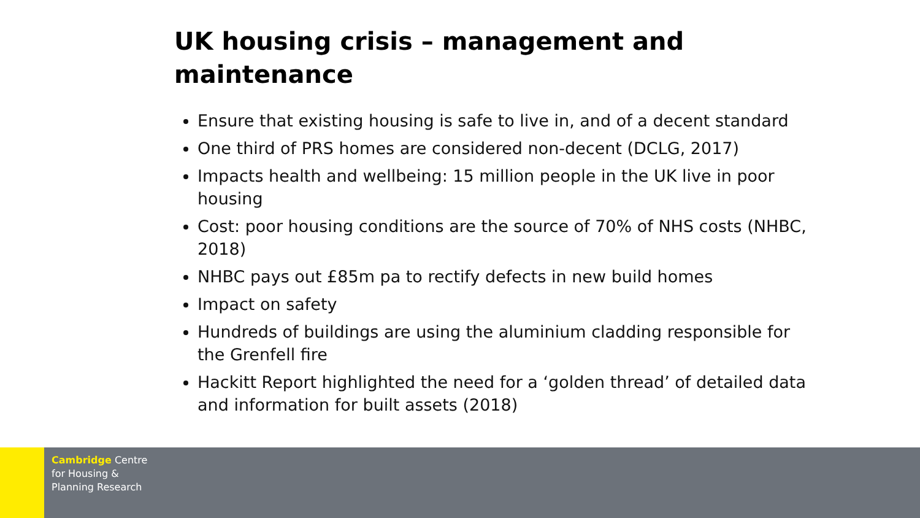UK housing crisis – management and maintenance
Ensure that existing housing is safe to live in, and of a decent standard
One third of PRS homes are considered non-decent (DCLG, 2017)
Impacts health and wellbeing: 15 million people in the UK live in poor housing
Cost: poor housing conditions are the source of 70% of NHS costs (NHBC, 2018)
NHBC pays out £85m pa to rectify defects in new build homes
Impact on safety
Hundreds of buildings are using the aluminium cladding responsible for the Grenfell fire
Hackitt Report highlighted the need for a ‘golden thread’ of detailed data and information for built assets (2018)
Cambridge Centre
for Housing &
Planning Research